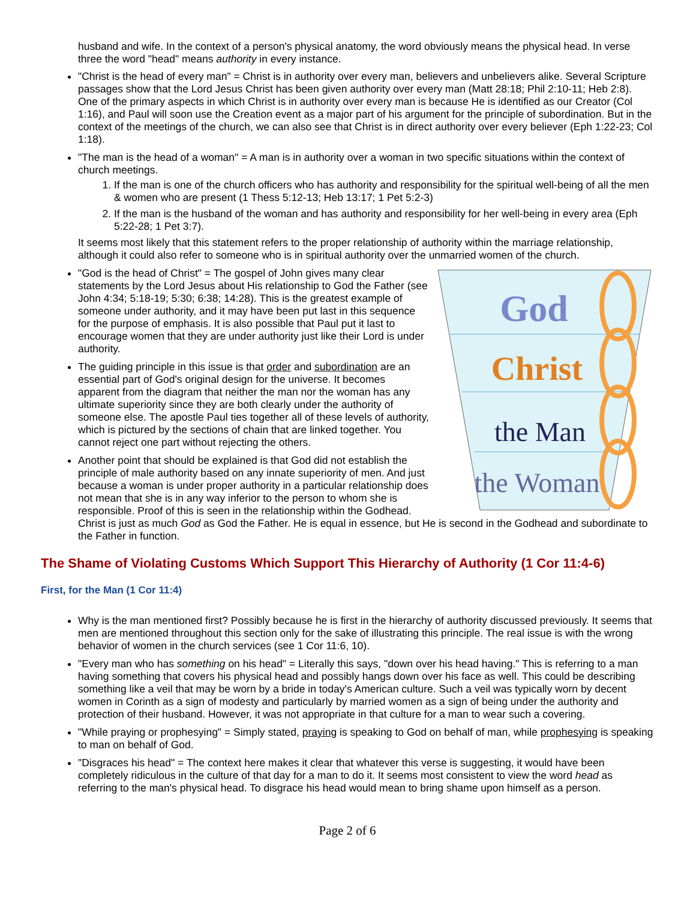husband and wife. In the context of a person's physical anatomy, the word obviously means the physical head. In verse three the word "head" means authority in every instance.
"Christ is the head of every man" = Christ is in authority over every man, believers and unbelievers alike. Several Scripture passages show that the Lord Jesus Christ has been given authority over every man (Matt 28:18; Phil 2:10-11; Heb 2:8). One of the primary aspects in which Christ is in authority over every man is because He is identified as our Creator (Col 1:16), and Paul will soon use the Creation event as a major part of his argument for the principle of subordination. But in the context of the meetings of the church, we can also see that Christ is in direct authority over every believer (Eph 1:22-23; Col 1:18).
"The man is the head of a woman" = A man is in authority over a woman in two specific situations within the context of church meetings.
1. If the man is one of the church officers who has authority and responsibility for the spiritual well-being of all the men & women who are present (1 Thess 5:12-13; Heb 13:17; 1 Pet 5:2-3)
2. If the man is the husband of the woman and has authority and responsibility for her well-being in every area (Eph 5:22-28; 1 Pet 3:7).
It seems most likely that this statement refers to the proper relationship of authority within the marriage relationship, although it could also refer to someone who is in spiritual authority over the unmarried women of the church.
God
Christ
the Man
the Woman
"God is the head of Christ" = The gospel of John gives many clear statements by the Lord Jesus about His relationship to God the Father (see John 4:34; 5:18-19; 5:30; 6:38; 14:28). This is the greatest example of someone under authority, and it may have been put last in this sequence for the purpose of emphasis. It is also possible that Paul put it last to encourage women that they are under authority just like their Lord is under authority.
The guiding principle in this issue is that order and subordination are an essential part of God's original design for the universe. It becomes apparent from the diagram that neither the man nor the woman has any ultimate superiority since they are both clearly under the authority of someone else. The apostle Paul ties together all of these levels of authority, which is pictured by the sections of chain that are linked together. You cannot reject one part without rejecting the others.
Another point that should be explained is that God did not establish the principle of male authority based on any innate superiority of men. And just because a woman is under proper authority in a particular relationship does not mean that she is in any way inferior to the person to whom she is responsible. Proof of this is seen in the relationship within the Godhead. Christ is just as much God as God the Father. He is equal in essence, but He is second in the Godhead and subordinate to the Father in function.
The Shame of Violating Customs Which Support This Hierarchy of Authority (1 Cor 11:4-6)
First, for the Man (1 Cor 11:4)
Why is the man mentioned first? Possibly because he is first in the hierarchy of authority discussed previously. It seems that men are mentioned throughout this section only for the sake of illustrating this principle. The real issue is with the wrong behavior of women in the church services (see 1 Cor 11:6, 10).
"Every man who has something on his head" = Literally this says, "down over his head having." This is referring to a man having something that covers his physical head and possibly hangs down over his face as well. This could be describing something like a veil that may be worn by a bride in today's American culture. Such a veil was typically worn by decent women in Corinth as a sign of modesty and particularly by married women as a sign of being under the authority and protection of their husband. However, it was not appropriate in that culture for a man to wear such a covering.
"While praying or prophesying" = Simply stated, praying is speaking to God on behalf of man, while prophesying is speaking to man on behalf of God.
"Disgraces his head" = The context here makes it clear that whatever this verse is suggesting, it would have been completely ridiculous in the culture of that day for a man to do it. It seems most consistent to view the word head as referring to the man's physical head. To disgrace his head would mean to bring shame upon himself as a person.
Page 2 of 6